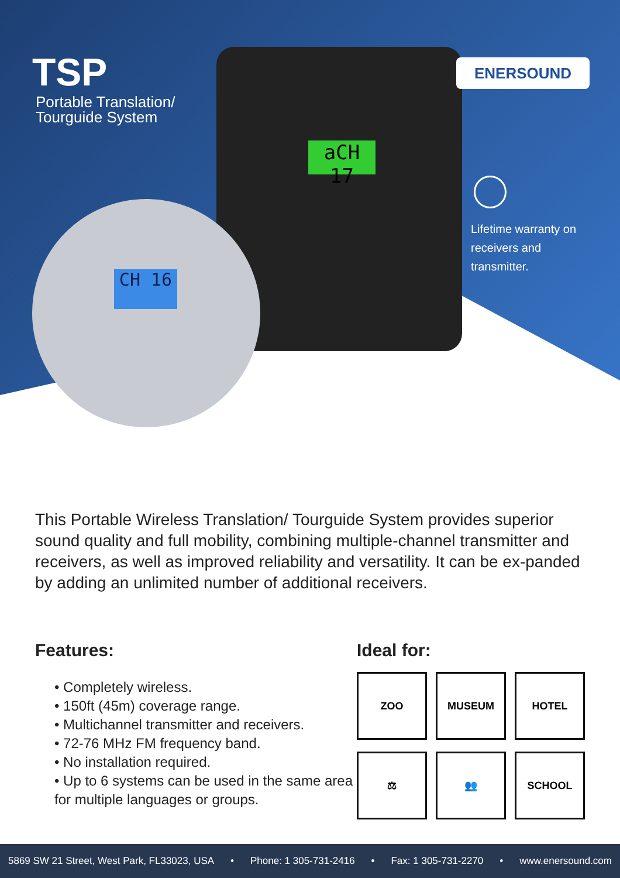TSP
Portable Translation/
Tourguide System
aCH 17
ENERSOUND
Lifetime warranty on
receivers and
transmitter.
CH 16
This Portable Wireless Translation/ Tourguide System provides superior sound quality and full mobility, combining multiple-channel transmitter and receivers, as well as improved reliability and versatility. It can be ex-panded by adding an unlimited number of additional receivers.
Features:
• Completely wireless.
• 150ft (45m) coverage range.
• Multichannel transmitter and receivers.
• 72-76 MHz FM frequency band.
• No installation required.
• Up to 6 systems can be used in the same area for multiple languages or groups.
Ideal for:
ZOO
MUSEUM
HOTEL
⚖
👥
SCHOOL
5869 SW 21 Street, West Park, FL33023, USA • Phone: 1 305-731-2416 • Fax: 1 305-731-2270 • www.enersound.com